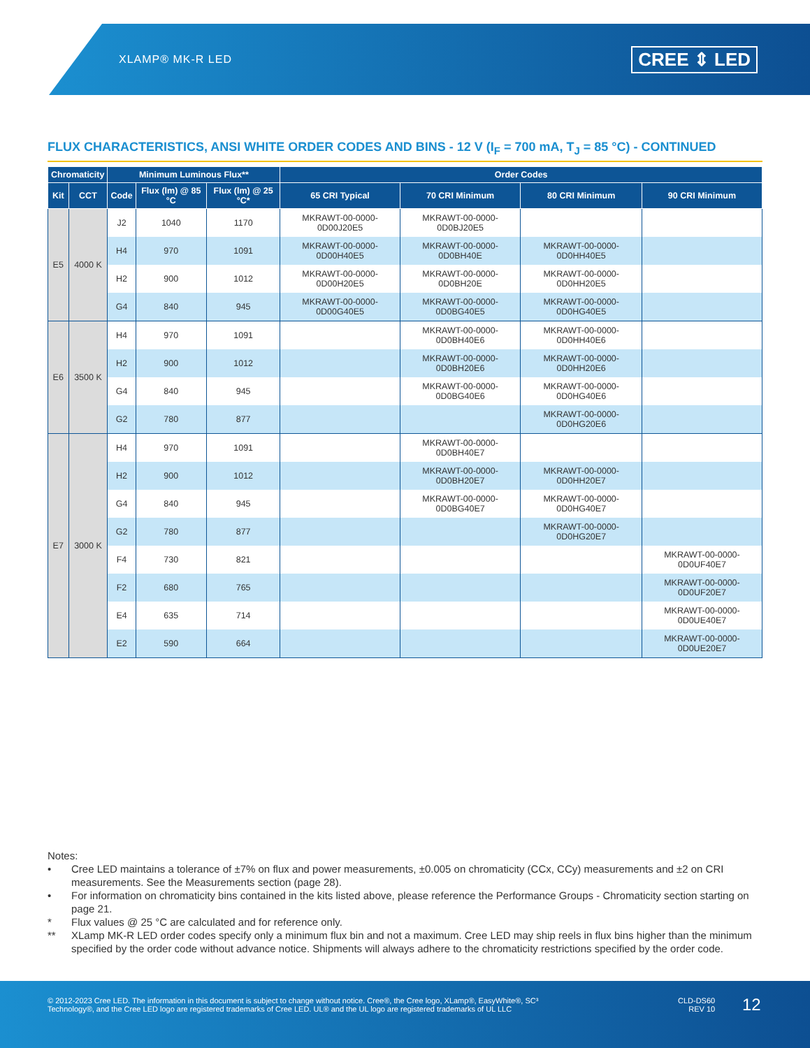XLAMP® MK-R LED CREE ⇕ LED
FLUX CHARACTERISTICS, ANSI WHITE ORDER CODES AND BINS - 12 V (I<sub>F</sub> = 700 mA, T<sub>J</sub> = 85 °C) - CONTINUED
| Chromaticity | | Minimum Luminous Flux** | | | Order Codes | | | |
| --- | --- | --- | --- | --- | --- | --- | --- | --- |
| Kit | CCT | Code | Flux (lm) @ 85 °C | Flux (lm) @ 25 °C* | 65 CRI Typical | 70 CRI Minimum | 80 CRI Minimum | 90 CRI Minimum |
| E5 | 4000 K | J2 | 1040 | 1170 | MKRAWT-00-0000-0D00J20E5 | MKRAWT-00-0000-0D0BJ20E5 | | |
| | | H4 | 970 | 1091 | MKRAWT-00-0000-0D00H40E5 | MKRAWT-00-0000-0D0BH40E | MKRAWT-00-0000-0D0HH40E5 | |
| | | H2 | 900 | 1012 | MKRAWT-00-0000-0D00H20E5 | MKRAWT-00-0000-0D0BH20E | MKRAWT-00-0000-0D0HH20E5 | |
| | | G4 | 840 | 945 | MKRAWT-00-0000-0D00G40E5 | MKRAWT-00-0000-0D0BG40E5 | MKRAWT-00-0000-0D0HG40E5 | |
| E6 | 3500 K | H4 | 970 | 1091 | | MKRAWT-00-0000-0D0BH40E6 | MKRAWT-00-0000-0D0HH40E6 | |
| | | H2 | 900 | 1012 | | MKRAWT-00-0000-0D0BH20E6 | MKRAWT-00-0000-0D0HH20E6 | |
| | | G4 | 840 | 945 | | MKRAWT-00-0000-0D0BG40E6 | MKRAWT-00-0000-0D0HG40E6 | |
| | | G2 | 780 | 877 | | | MKRAWT-00-0000-0D0HG20E6 | |
| E7 | 3000 K | H4 | 970 | 1091 | | MKRAWT-00-0000-0D0BH40E7 | | |
| | | H2 | 900 | 1012 | | MKRAWT-00-0000-0D0BH20E7 | MKRAWT-00-0000-0D0HH20E7 | |
| | | G4 | 840 | 945 | | MKRAWT-00-0000-0D0BG40E7 | MKRAWT-00-0000-0D0HG40E7 | |
| | | G2 | 780 | 877 | | | MKRAWT-00-0000-0D0HG20E7 | |
| | | F4 | 730 | 821 | | | | MKRAWT-00-0000-0D0UF40E7 |
| | | F2 | 680 | 765 | | | | MKRAWT-00-0000-0D0UF20E7 |
| | | E4 | 635 | 714 | | | | MKRAWT-00-0000-0D0UE40E7 |
| | | E2 | 590 | 664 | | | | MKRAWT-00-0000-0D0UE20E7 |
Notes:
• Cree LED maintains a tolerance of ±7% on flux and power measurements, ±0.005 on chromaticity (CCx, CCy) measurements and ±2 on CRI measurements. See the Measurements section (page 28).
• For information on chromaticity bins contained in the kits listed above, please reference the Performance Groups - Chromaticity section starting on page 21.
* Flux values @ 25 °C are calculated and for reference only.
** XLamp MK-R LED order codes specify only a minimum flux bin and not a maximum. Cree LED may ship reels in flux bins higher than the minimum specified by the order code without advance notice. Shipments will always adhere to the chromaticity restrictions specified by the order code.
© 2012-2023 Cree LED. The information in this document is subject to change without notice. Cree®, the Cree logo, XLamp®, EasyWhite®, SC³ Technology®, and the Cree LED logo are registered trademarks of Cree LED. UL® and the UL logo are registered trademarks of UL LLC
CLD-DS60
REV 10
12